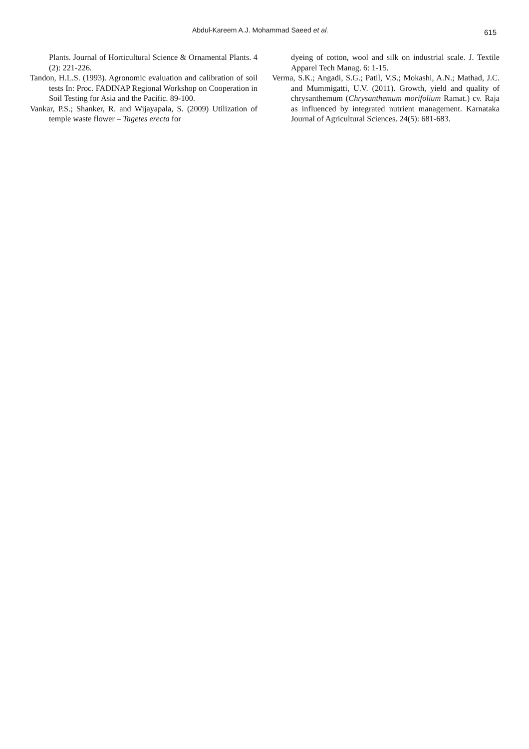Abdul-Kareem A.J. Mohammad Saeed et al. 615
Plants. Journal of Horticultural Science & Ornamental Plants. 4 (2): 221-226.
Tandon, H.L.S. (1993). Agronomic evaluation and calibration of soil tests In: Proc. FADINAP Regional Workshop on Cooperation in Soil Testing for Asia and the Pacific. 89-100.
Vankar, P.S.; Shanker, R. and Wijayapala, S. (2009) Utilization of temple waste flower – Tagetes erecta for
dyeing of cotton, wool and silk on industrial scale. J. Textile Apparel Tech Manag. 6: 1-15.
Verma, S.K.; Angadi, S.G.; Patil, V.S.; Mokashi, A.N.; Mathad, J.C. and Mummigatti, U.V. (2011). Growth, yield and quality of chrysanthemum (Chrysanthemum morifolium Ramat.) cv. Raja as influenced by integrated nutrient management. Karnataka Journal of Agricultural Sciences. 24(5): 681-683.